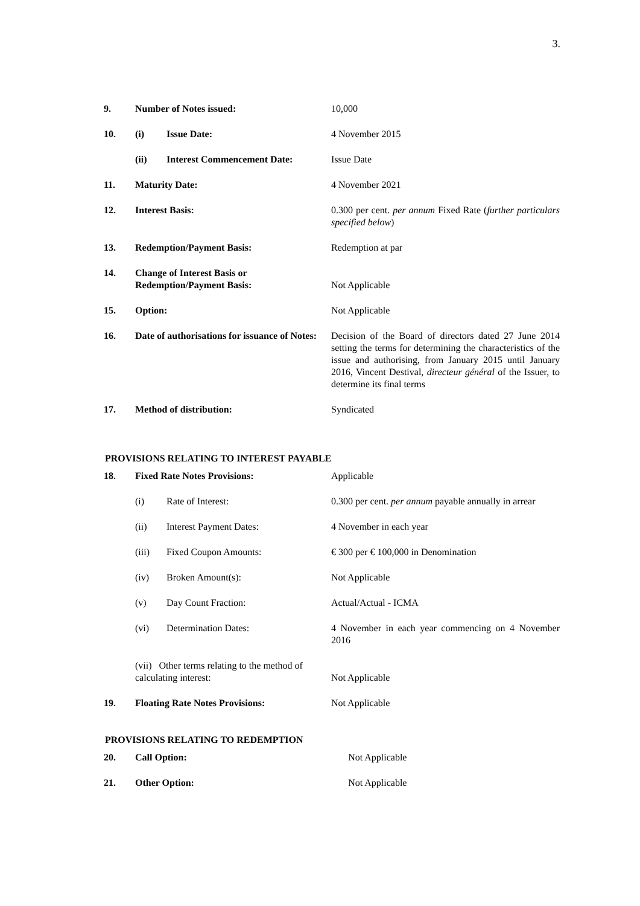3.
| 9. | Number of Notes issued: | | 10,000 |
| 10. | (i) | Issue Date: | 4 November 2015 |
| | (ii) | Interest Commencement Date: | Issue Date |
| 11. | Maturity Date: | | 4 November 2021 |
| 12. | Interest Basis: | | 0.300 per cent. per annum Fixed Rate ( further particulars specified below ) |
| 13. | Redemption/Payment Basis: | | Redemption at par |
| 14. | Change of Interest Basis or Redemption/Payment Basis: | | Not Applicable |
| 15. | Option: | | Not Applicable |
| 16. | Date of authorisations for issuance of Notes: | | Decision of the Board of directors dated 27 June 2014 setting the terms for determining the characteristics of the issue and authorising, from January 2015 until January 2016, Vincent Destival, directeur général of the Issuer, to determine its final terms |
| 17. | Method of distribution: | | Syndicated |
PROVISIONS RELATING TO INTEREST PAYABLE
| 18. | Fixed Rate Notes Provisions: | | Applicable |
| | (i) | Rate of Interest: | 0.300 per cent. per annum payable annually in arrear |
| | (ii) | Interest Payment Dates: | 4 November in each year |
| | (iii) | Fixed Coupon Amounts: | € 300 per € 100,000 in Denomination |
| | (iv) | Broken Amount(s): | Not Applicable |
| | (v) | Day Count Fraction: | Actual/Actual - ICMA |
| | (vi) | Determination Dates: | 4 November in each year commencing on 4 November 2016 |
| | (vii) Other terms relating to the method of calculating interest: | | Not Applicable |
| 19. | Floating Rate Notes Provisions: | | Not Applicable |
PROVISIONS RELATING TO REDEMPTION
| 20. | Call Option: | Not Applicable |
| 21. | Other Option: | Not Applicable |